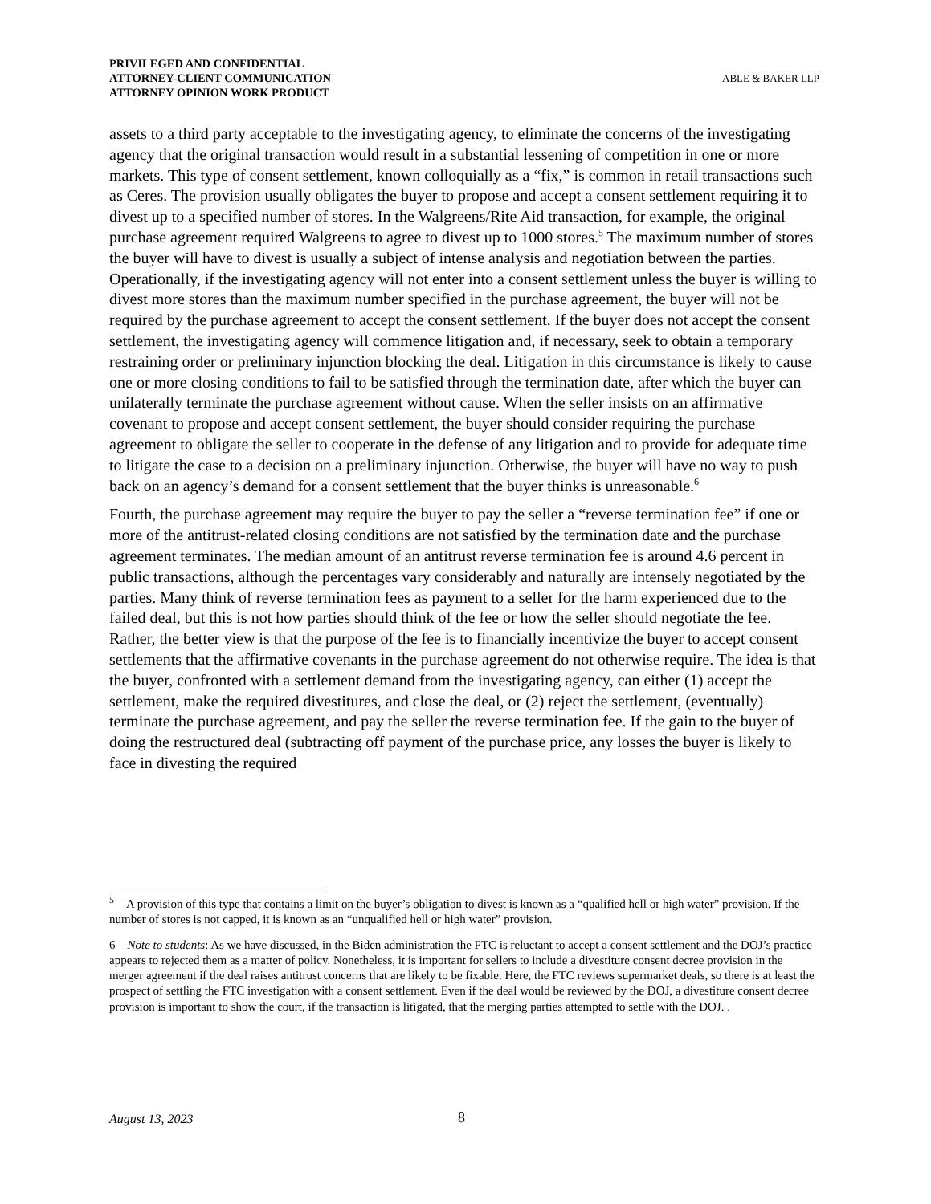PRIVILEGED AND CONFIDENTIAL
ATTORNEY-CLIENT COMMUNICATION
ATTORNEY OPINION WORK PRODUCT
ABLE & BAKER LLP
assets to a third party acceptable to the investigating agency, to eliminate the concerns of the investigating agency that the original transaction would result in a substantial lessening of competition in one or more markets. This type of consent settlement, known colloquially as a “fix,” is common in retail transactions such as Ceres. The provision usually obligates the buyer to propose and accept a consent settlement requiring it to divest up to a specified number of stores. In the Walgreens/Rite Aid transaction, for example, the original purchase agreement required Walgreens to agree to divest up to 1000 stores.<sup>5</sup> The maximum number of stores the buyer will have to divest is usually a subject of intense analysis and negotiation between the parties. Operationally, if the investigating agency will not enter into a consent settlement unless the buyer is willing to divest more stores than the maximum number specified in the purchase agreement, the buyer will not be required by the purchase agreement to accept the consent settlement. If the buyer does not accept the consent settlement, the investigating agency will commence litigation and, if necessary, seek to obtain a temporary restraining order or preliminary injunction blocking the deal. Litigation in this circumstance is likely to cause one or more closing conditions to fail to be satisfied through the termination date, after which the buyer can unilaterally terminate the purchase agreement without cause. When the seller insists on an affirmative covenant to propose and accept consent settlement, the buyer should consider requiring the purchase agreement to obligate the seller to cooperate in the defense of any litigation and to provide for adequate time to litigate the case to a decision on a preliminary injunction. Otherwise, the buyer will have no way to push back on an agency’s demand for a consent settlement that the buyer thinks is unreasonable.<sup>6</sup>
Fourth, the purchase agreement may require the buyer to pay the seller a “reverse termination fee” if one or more of the antitrust-related closing conditions are not satisfied by the termination date and the purchase agreement terminates. The median amount of an antitrust reverse termination fee is around 4.6 percent in public transactions, although the percentages vary considerably and naturally are intensely negotiated by the parties. Many think of reverse termination fees as payment to a seller for the harm experienced due to the failed deal, but this is not how parties should think of the fee or how the seller should negotiate the fee. Rather, the better view is that the purpose of the fee is to financially incentivize the buyer to accept consent settlements that the affirmative covenants in the purchase agreement do not otherwise require. The idea is that the buyer, confronted with a settlement demand from the investigating agency, can either (1) accept the settlement, make the required divestitures, and close the deal, or (2) reject the settlement, (eventually) terminate the purchase agreement, and pay the seller the reverse termination fee. If the gain to the buyer of doing the restructured deal (subtracting off payment of the purchase price, any losses the buyer is likely to face in divesting the required
<sup>5</sup> A provision of this type that contains a limit on the buyer’s obligation to divest is known as a “qualified hell or high water” provision. If the number of stores is not capped, it is known as an “unqualified hell or high water” provision.
6 Note to students: As we have discussed, in the Biden administration the FTC is reluctant to accept a consent settlement and the DOJ’s practice appears to rejected them as a matter of policy. Nonetheless, it is important for sellers to include a divestiture consent decree provision in the merger agreement if the deal raises antitrust concerns that are likely to be fixable. Here, the FTC reviews supermarket deals, so there is at least the prospect of settling the FTC investigation with a consent settlement. Even if the deal would be reviewed by the DOJ, a divestiture consent decree provision is important to show the court, if the transaction is litigated, that the merging parties attempted to settle with the DOJ. .
August 13, 2023 8